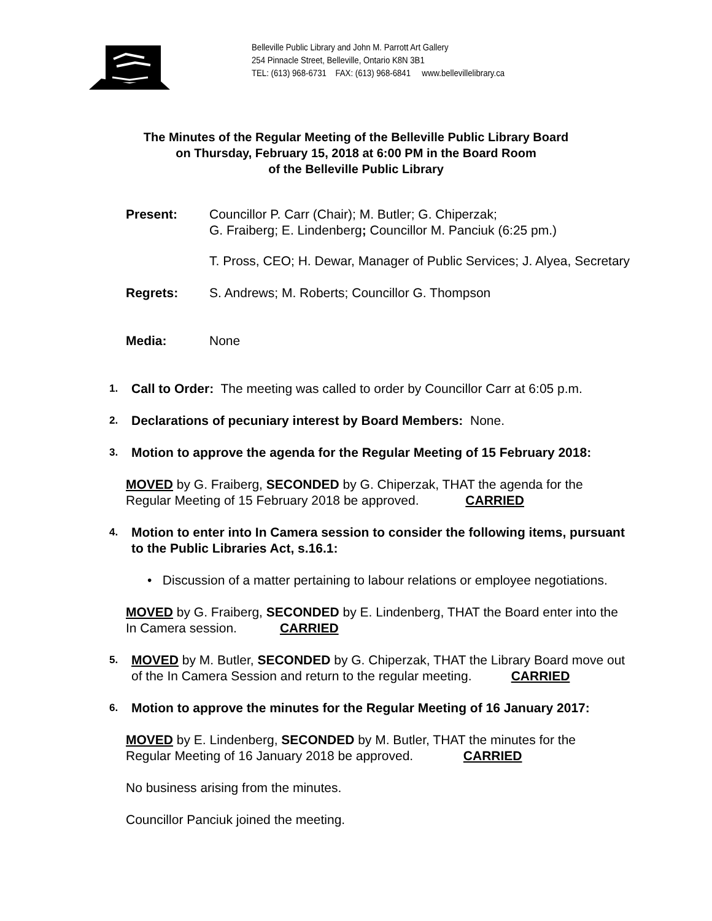Belleville Public Library and John M. Parrott Art Gallery
254 Pinnacle Street, Belleville, Ontario K8N 3B1
TEL: (613) 968-6731 FAX: (613) 968-6841 www.bellevillelibrary.ca
The Minutes of the Regular Meeting of the Belleville Public Library Board
on Thursday, February 15, 2018 at 6:00 PM in the Board Room
of the Belleville Public Library
Present: Councillor P. Carr (Chair); M. Butler; G. Chiperzak;
G. Fraiberg; E. Lindenberg; Councillor M. Panciuk (6:25 pm.)
T. Pross, CEO; H. Dewar, Manager of Public Services; J. Alyea, Secretary
Regrets: S. Andrews; M. Roberts; Councillor G. Thompson
Media: None
1.
Call to Order: The meeting was called to order by Councillor Carr at 6:05 p.m.
2.
Declarations of pecuniary interest by Board Members: None.
3.
Motion to approve the agenda for the Regular Meeting of 15 February 2018:
MOVED by G. Fraiberg, SECONDED by G. Chiperzak, THAT the agenda for the
Regular Meeting of 15 February 2018 be approved. CARRIED
4.
Motion to enter into In Camera session to consider the following items, pursuant
to the Public Libraries Act, s.16.1:
• Discussion of a matter pertaining to labour relations or employee negotiations.
MOVED by G. Fraiberg, SECONDED by E. Lindenberg, THAT the Board enter into the
In Camera session. CARRIED
5.
MOVED by M. Butler, SECONDED by G. Chiperzak, THAT the Library Board move out
of the In Camera Session and return to the regular meeting. CARRIED
6.
Motion to approve the minutes for the Regular Meeting of 16 January 2017:
MOVED by E. Lindenberg, SECONDED by M. Butler, THAT the minutes for the
Regular Meeting of 16 January 2018 be approved. CARRIED
No business arising from the minutes.
Councillor Panciuk joined the meeting.